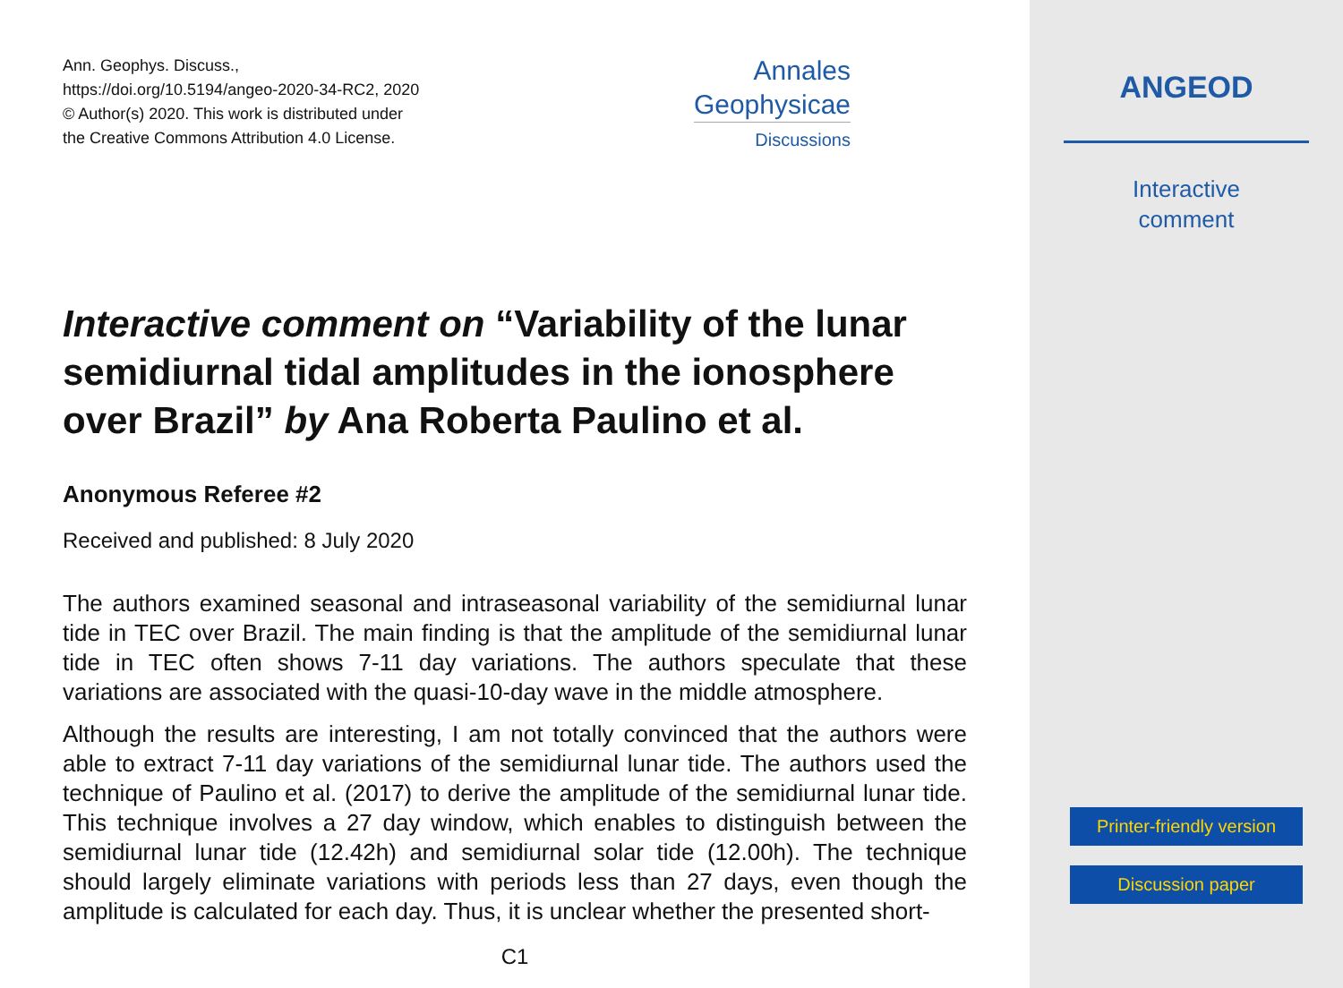Ann. Geophys. Discuss.,
https://doi.org/10.5194/angeo-2020-34-RC2, 2020
© Author(s) 2020. This work is distributed under
the Creative Commons Attribution 4.0 License.
Annales
Geophysicae
Discussions
Interactive comment on “Variability of the lunar semidiurnal tidal amplitudes in the ionosphere over Brazil” by Ana Roberta Paulino et al.
Anonymous Referee #2
Received and published: 8 July 2020
The authors examined seasonal and intraseasonal variability of the semidiurnal lunar tide in TEC over Brazil. The main finding is that the amplitude of the semidiurnal lunar tide in TEC often shows 7-11 day variations. The authors speculate that these variations are associated with the quasi-10-day wave in the middle atmosphere.
Although the results are interesting, I am not totally convinced that the authors were able to extract 7-11 day variations of the semidiurnal lunar tide. The authors used the technique of Paulino et al. (2017) to derive the amplitude of the semidiurnal lunar tide. This technique involves a 27 day window, which enables to distinguish between the semidiurnal lunar tide (12.42h) and semidiurnal solar tide (12.00h). The technique should largely eliminate variations with periods less than 27 days, even though the amplitude is calculated for each day. Thus, it is unclear whether the presented short-
C1
ANGEOD
Interactive
comment
Printer-friendly version
Discussion paper